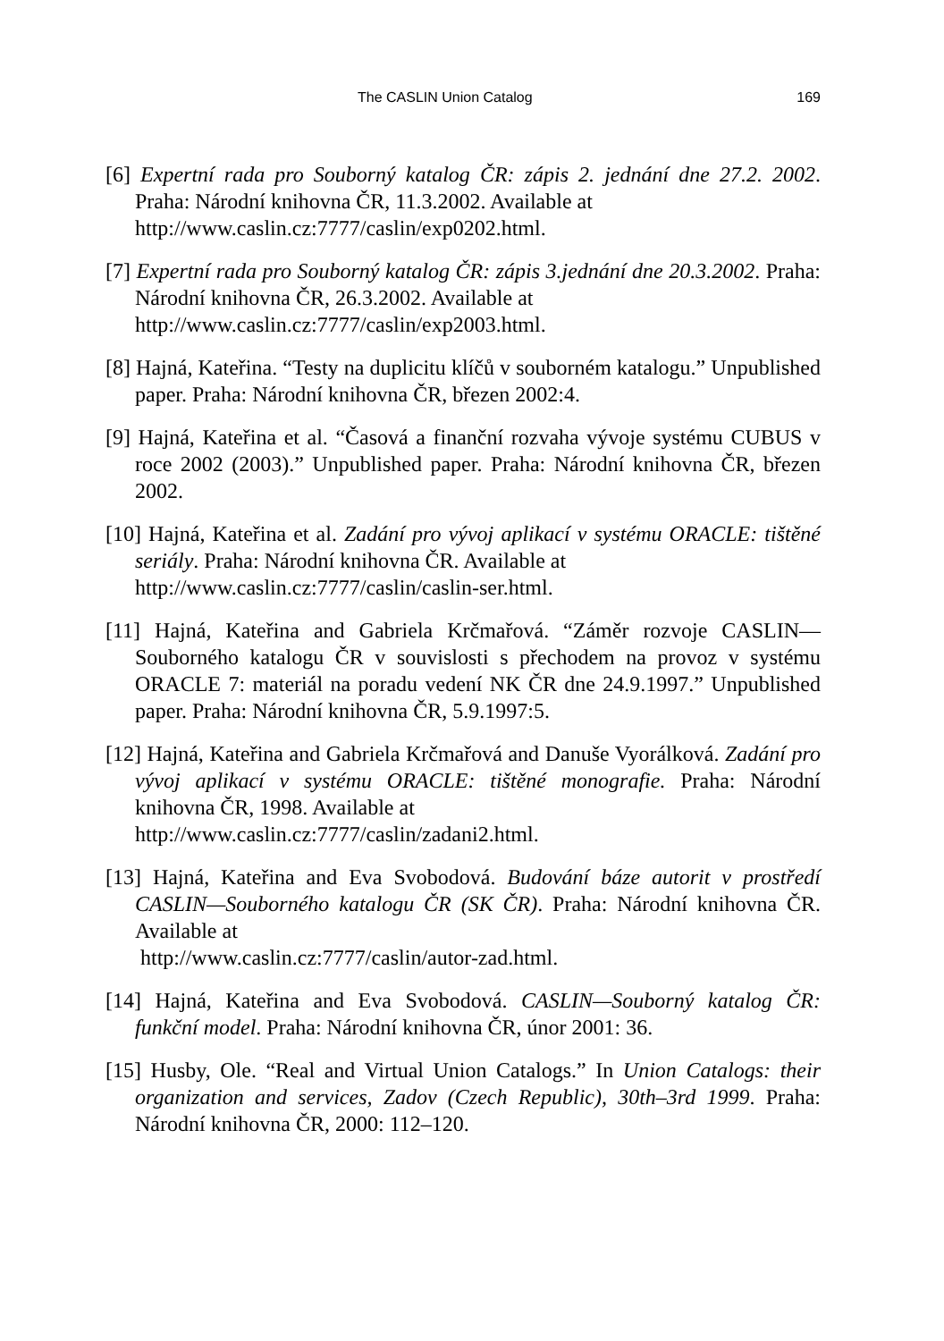The CASLIN Union Catalog 169
[6] Expertní rada pro Souborný katalog ČR: zápis 2. jednání dne 27.2. 2002. Praha: Národní knihovna ČR, 11.3.2002. Available at
http://www.caslin.cz:7777/caslin/exp0202.html.
[7] Expertní rada pro Souborný katalog ČR: zápis 3.jednání dne 20.3.2002. Praha: Národní knihovna ČR, 26.3.2002. Available at
http://www.caslin.cz:7777/caslin/exp2003.html.
[8] Hajná, Kateřina. “Testy na duplicitu klíčů v souborném katalogu.” Unpublished paper. Praha: Národní knihovna ČR, březen 2002:4.
[9] Hajná, Kateřina et al. “Časová a finanční rozvaha vývoje systému CUBUS v roce 2002 (2003).” Unpublished paper. Praha: Národní knihovna ČR, březen 2002.
[10] Hajná, Kateřina et al. Zadání pro vývoj aplikací v systému ORACLE: tištěné seriály. Praha: Národní knihovna ČR. Available at
http://www.caslin.cz:7777/caslin/caslin-ser.html.
[11] Hajná, Kateřina and Gabriela Krčmařová. “Záměr rozvoje CASLIN—Souborného katalogu ČR v souvislosti s přechodem na provoz v systému ORACLE 7: materiál na poradu vedení NK ČR dne 24.9.1997.” Unpublished paper. Praha: Národní knihovna ČR, 5.9.1997:5.
[12] Hajná, Kateřina and Gabriela Krčmařová and Danuše Vyorálková. Zadání pro vývoj aplikací v systému ORACLE: tištěné monografie. Praha: Národní knihovna ČR, 1998. Available at
http://www.caslin.cz:7777/caslin/zadani2.html.
[13] Hajná, Kateřina and Eva Svobodová. Budování báze autorit v prostředí CASLIN—Souborného katalogu ČR (SK ČR). Praha: Národní knihovna ČR. Available at
http://www.caslin.cz:7777/caslin/autor-zad.html.
[14] Hajná, Kateřina and Eva Svobodová. CASLIN—Souborný katalog ČR: funkční model. Praha: Národní knihovna ČR, únor 2001: 36.
[15] Husby, Ole. “Real and Virtual Union Catalogs.” In Union Catalogs: their organization and services, Zadov (Czech Republic), 30th–3rd 1999. Praha: Národní knihovna ČR, 2000: 112–120.